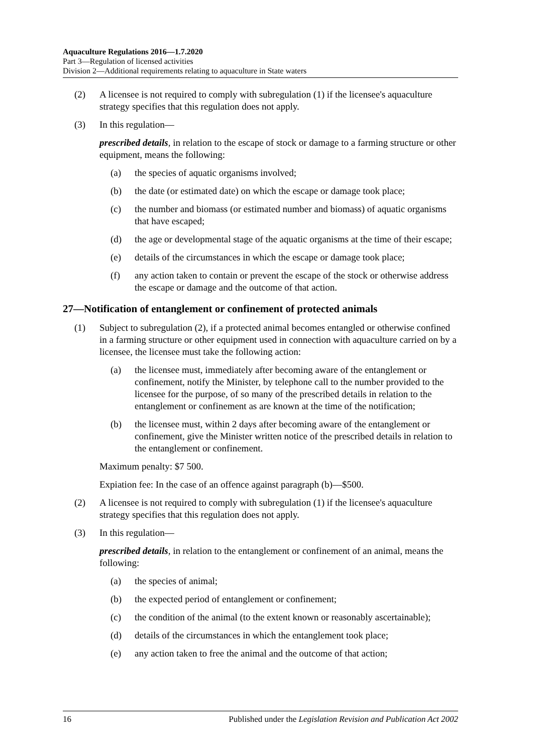Aquaculture Regulations 2016—1.7.2020
Part 3—Regulation of licensed activities
Division 2—Additional requirements relating to aquaculture in State waters
(2) A licensee is not required to comply with subregulation (1) if the licensee's aquaculture strategy specifies that this regulation does not apply.
(3) In this regulation—
prescribed details, in relation to the escape of stock or damage to a farming structure or other equipment, means the following:
(a) the species of aquatic organisms involved;
(b) the date (or estimated date) on which the escape or damage took place;
(c) the number and biomass (or estimated number and biomass) of aquatic organisms that have escaped;
(d) the age or developmental stage of the aquatic organisms at the time of their escape;
(e) details of the circumstances in which the escape or damage took place;
(f) any action taken to contain or prevent the escape of the stock or otherwise address the escape or damage and the outcome of that action.
27—Notification of entanglement or confinement of protected animals
(1) Subject to subregulation (2), if a protected animal becomes entangled or otherwise confined in a farming structure or other equipment used in connection with aquaculture carried on by a licensee, the licensee must take the following action:
(a) the licensee must, immediately after becoming aware of the entanglement or confinement, notify the Minister, by telephone call to the number provided to the licensee for the purpose, of so many of the prescribed details in relation to the entanglement or confinement as are known at the time of the notification;
(b) the licensee must, within 2 days after becoming aware of the entanglement or confinement, give the Minister written notice of the prescribed details in relation to the entanglement or confinement.
Maximum penalty: $7 500.
Expiation fee: In the case of an offence against paragraph (b)—$500.
(2) A licensee is not required to comply with subregulation (1) if the licensee's aquaculture strategy specifies that this regulation does not apply.
(3) In this regulation—
prescribed details, in relation to the entanglement or confinement of an animal, means the following:
(a) the species of animal;
(b) the expected period of entanglement or confinement;
(c) the condition of the animal (to the extent known or reasonably ascertainable);
(d) details of the circumstances in which the entanglement took place;
(e) any action taken to free the animal and the outcome of that action;
16 Published under the Legislation Revision and Publication Act 2002